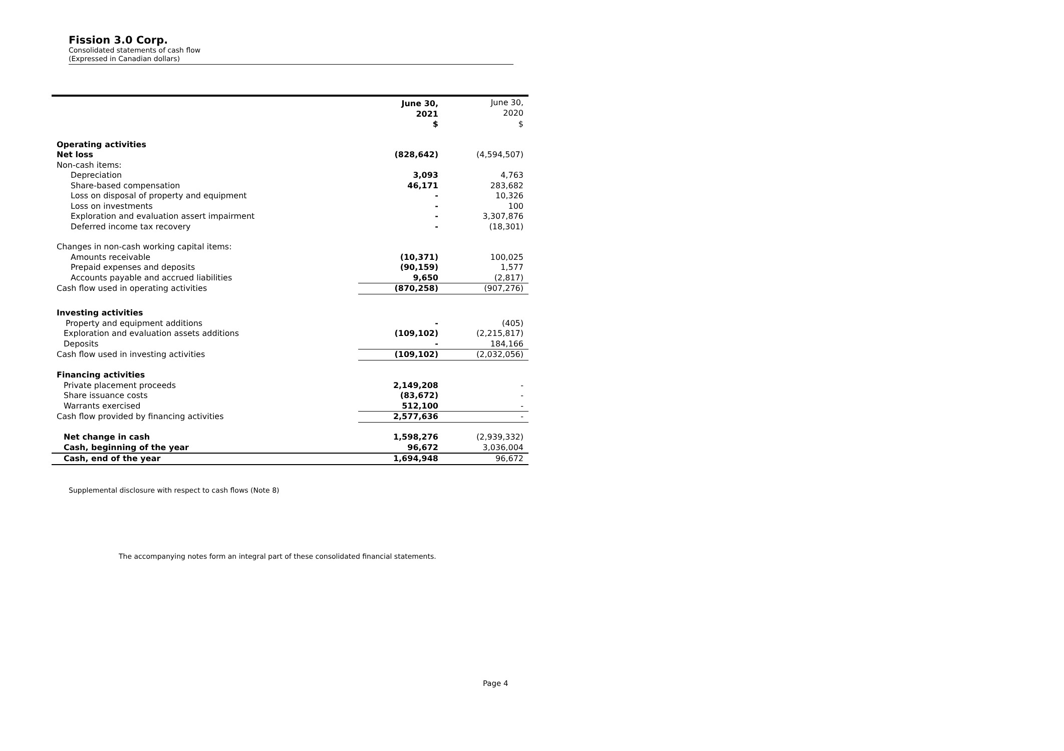Fission 3.0 Corp.
Consolidated statements of cash flow
(Expressed in Canadian dollars)
| | June 30, 2021 | June 30, 2020 |
| --- | --- | --- |
| | $ | $ |
| Operating activities | | |
| Net loss | (828,642) | (4,594,507) |
| Non-cash items: | | |
| Depreciation | 3,093 | 4,763 |
| Share-based compensation | 46,171 | 283,682 |
| Loss on disposal of property and equipment | - | 10,326 |
| Loss on investments | - | 100 |
| Exploration and evaluation assert impairment | - | 3,307,876 |
| Deferred income tax recovery | - | (18,301) |
| Changes in non-cash working capital items: | | |
| Amounts receivable | (10,371) | 100,025 |
| Prepaid expenses and deposits | (90,159) | 1,577 |
| Accounts payable and accrued liabilities | 9,650 | (2,817) |
| Cash flow used in operating activities | (870,258) | (907,276) |
| Investing activities | | |
| Property and equipment additions | - | (405) |
| Exploration and evaluation assets additions | (109,102) | (2,215,817) |
| Deposits | - | 184,166 |
| Cash flow used in investing activities | (109,102) | (2,032,056) |
| Financing activities | | |
| Private placement proceeds | 2,149,208 | - |
| Share issuance costs | (83,672) | - |
| Warrants exercised | 512,100 | - |
| Cash flow provided by financing activities | 2,577,636 | - |
| Net change in cash | 1,598,276 | (2,939,332) |
| Cash, beginning of the year | 96,672 | 3,036,004 |
| Cash, end of the year | 1,694,948 | 96,672 |
Supplemental disclosure with respect to cash flows (Note 8)
The accompanying notes form an integral part of these consolidated financial statements.
Page 4